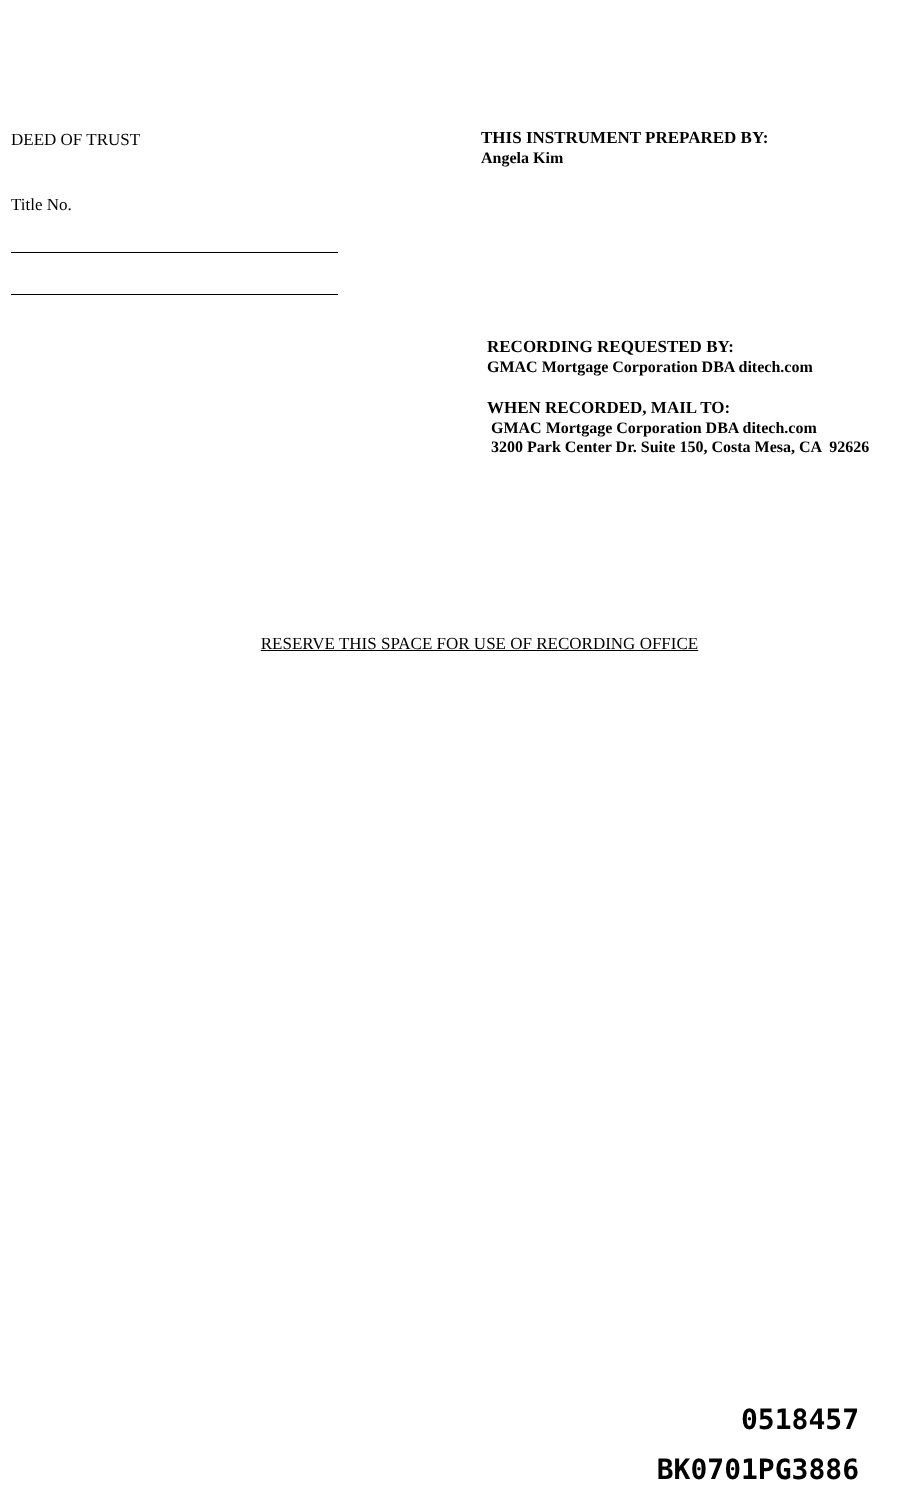DEED OF TRUST
Title No.
THIS INSTRUMENT PREPARED BY:
Angela Kim
RECORDING REQUESTED BY:
GMAC Mortgage Corporation DBA ditech.com
WHEN RECORDED, MAIL TO:
GMAC Mortgage Corporation DBA ditech.com
3200 Park Center Dr. Suite 150, Costa Mesa, CA 92626
RESERVE THIS SPACE FOR USE OF RECORDING OFFICE
0518457
BK0701PG3886